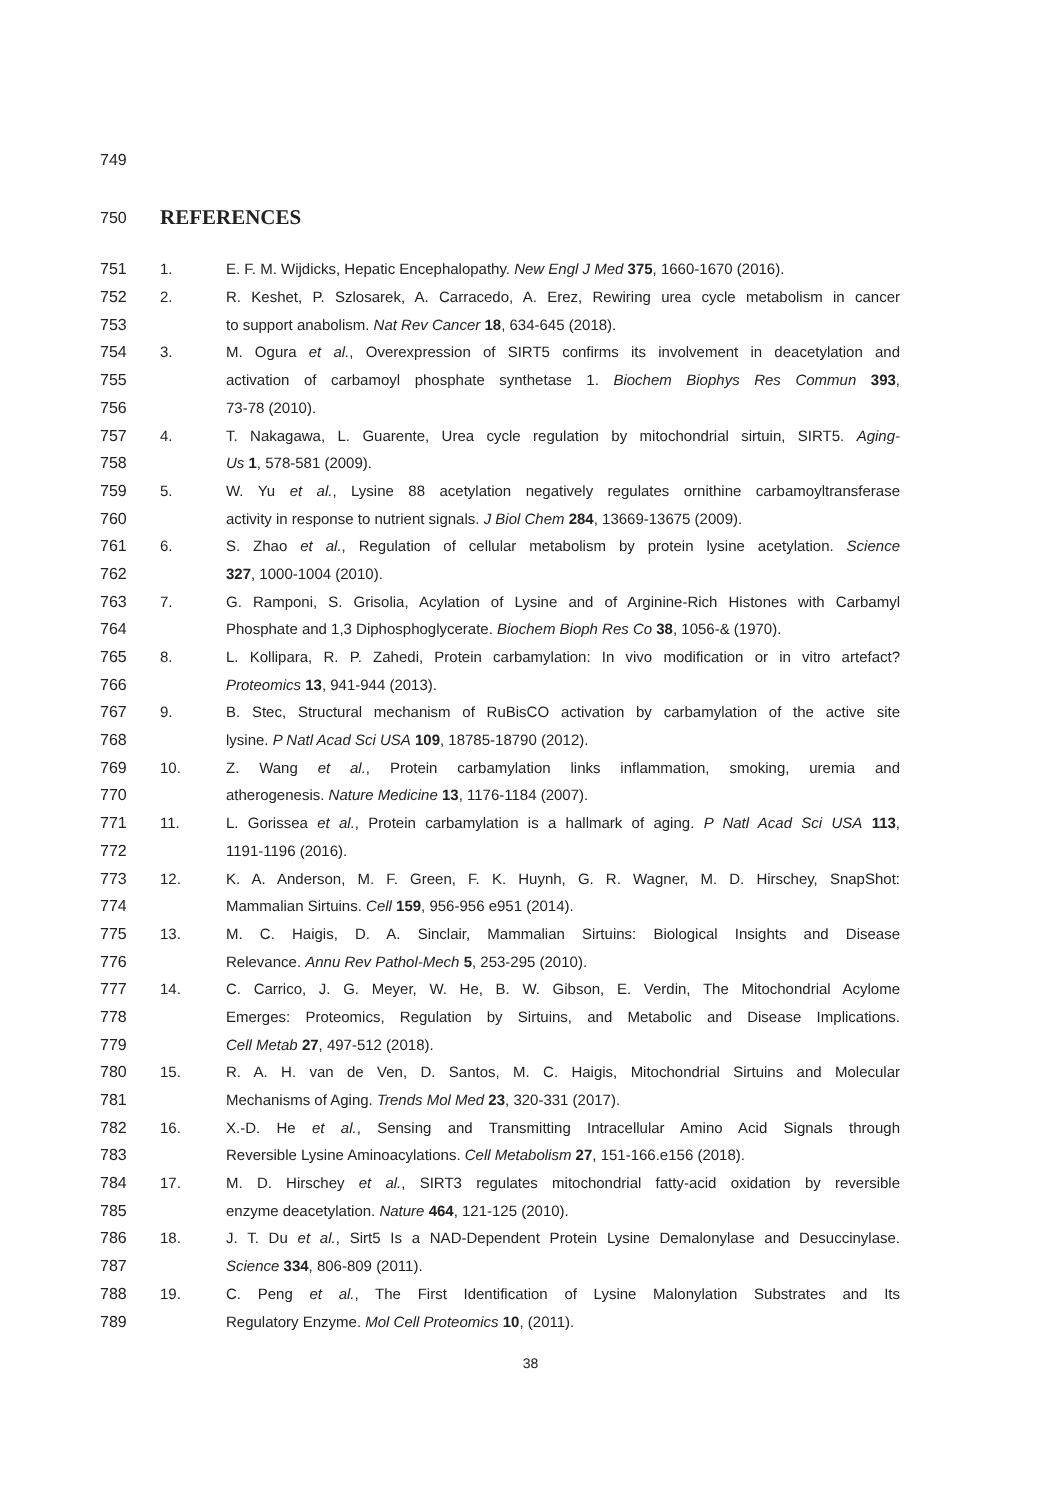749
750
REFERENCES
751 1. E. F. M. Wijdicks, Hepatic Encephalopathy. New Engl J Med 375, 1660-1670 (2016).
752 2. R. Keshet, P. Szlosarek, A. Carracedo, A. Erez, Rewiring urea cycle metabolism in cancer
753 to support anabolism. Nat Rev Cancer 18, 634-645 (2018).
754 3. M. Ogura et al., Overexpression of SIRT5 confirms its involvement in deacetylation and
755 activation of carbamoyl phosphate synthetase 1. Biochem Biophys Res Commun 393,
756 73-78 (2010).
757 4. T. Nakagawa, L. Guarente, Urea cycle regulation by mitochondrial sirtuin, SIRT5. Aging-
758 Us 1, 578-581 (2009).
759 5. W. Yu et al., Lysine 88 acetylation negatively regulates ornithine carbamoyltransferase
760 activity in response to nutrient signals. J Biol Chem 284, 13669-13675 (2009).
761 6. S. Zhao et al., Regulation of cellular metabolism by protein lysine acetylation. Science
762 327, 1000-1004 (2010).
763 7. G. Ramponi, S. Grisolia, Acylation of Lysine and of Arginine-Rich Histones with Carbamyl
764 Phosphate and 1,3 Diphosphoglycerate. Biochem Bioph Res Co 38, 1056-& (1970).
765 8. L. Kollipara, R. P. Zahedi, Protein carbamylation: In vivo modification or in vitro artefact?
766 Proteomics 13, 941-944 (2013).
767 9. B. Stec, Structural mechanism of RuBisCO activation by carbamylation of the active site
768 lysine. P Natl Acad Sci USA 109, 18785-18790 (2012).
769 10. Z. Wang et al., Protein carbamylation links inflammation, smoking, uremia and
770 atherogenesis. Nature Medicine 13, 1176-1184 (2007).
771 11. L. Gorissea et al., Protein carbamylation is a hallmark of aging. P Natl Acad Sci USA 113,
772 1191-1196 (2016).
773 12. K. A. Anderson, M. F. Green, F. K. Huynh, G. R. Wagner, M. D. Hirschey, SnapShot:
774 Mammalian Sirtuins. Cell 159, 956-956 e951 (2014).
775 13. M. C. Haigis, D. A. Sinclair, Mammalian Sirtuins: Biological Insights and Disease
776 Relevance. Annu Rev Pathol-Mech 5, 253-295 (2010).
777 14. C. Carrico, J. G. Meyer, W. He, B. W. Gibson, E. Verdin, The Mitochondrial Acylome
778 Emerges: Proteomics, Regulation by Sirtuins, and Metabolic and Disease Implications.
779 Cell Metab 27, 497-512 (2018).
780 15. R. A. H. van de Ven, D. Santos, M. C. Haigis, Mitochondrial Sirtuins and Molecular
781 Mechanisms of Aging. Trends Mol Med 23, 320-331 (2017).
782 16. X.-D. He et al., Sensing and Transmitting Intracellular Amino Acid Signals through
783 Reversible Lysine Aminoacylations. Cell Metabolism 27, 151-166.e156 (2018).
784 17. M. D. Hirschey et al., SIRT3 regulates mitochondrial fatty-acid oxidation by reversible
785 enzyme deacetylation. Nature 464, 121-125 (2010).
786 18. J. T. Du et al., Sirt5 Is a NAD-Dependent Protein Lysine Demalonylase and Desuccinylase.
787 Science 334, 806-809 (2011).
788 19. C. Peng et al., The First Identification of Lysine Malonylation Substrates and Its
789 Regulatory Enzyme. Mol Cell Proteomics 10, (2011).
38